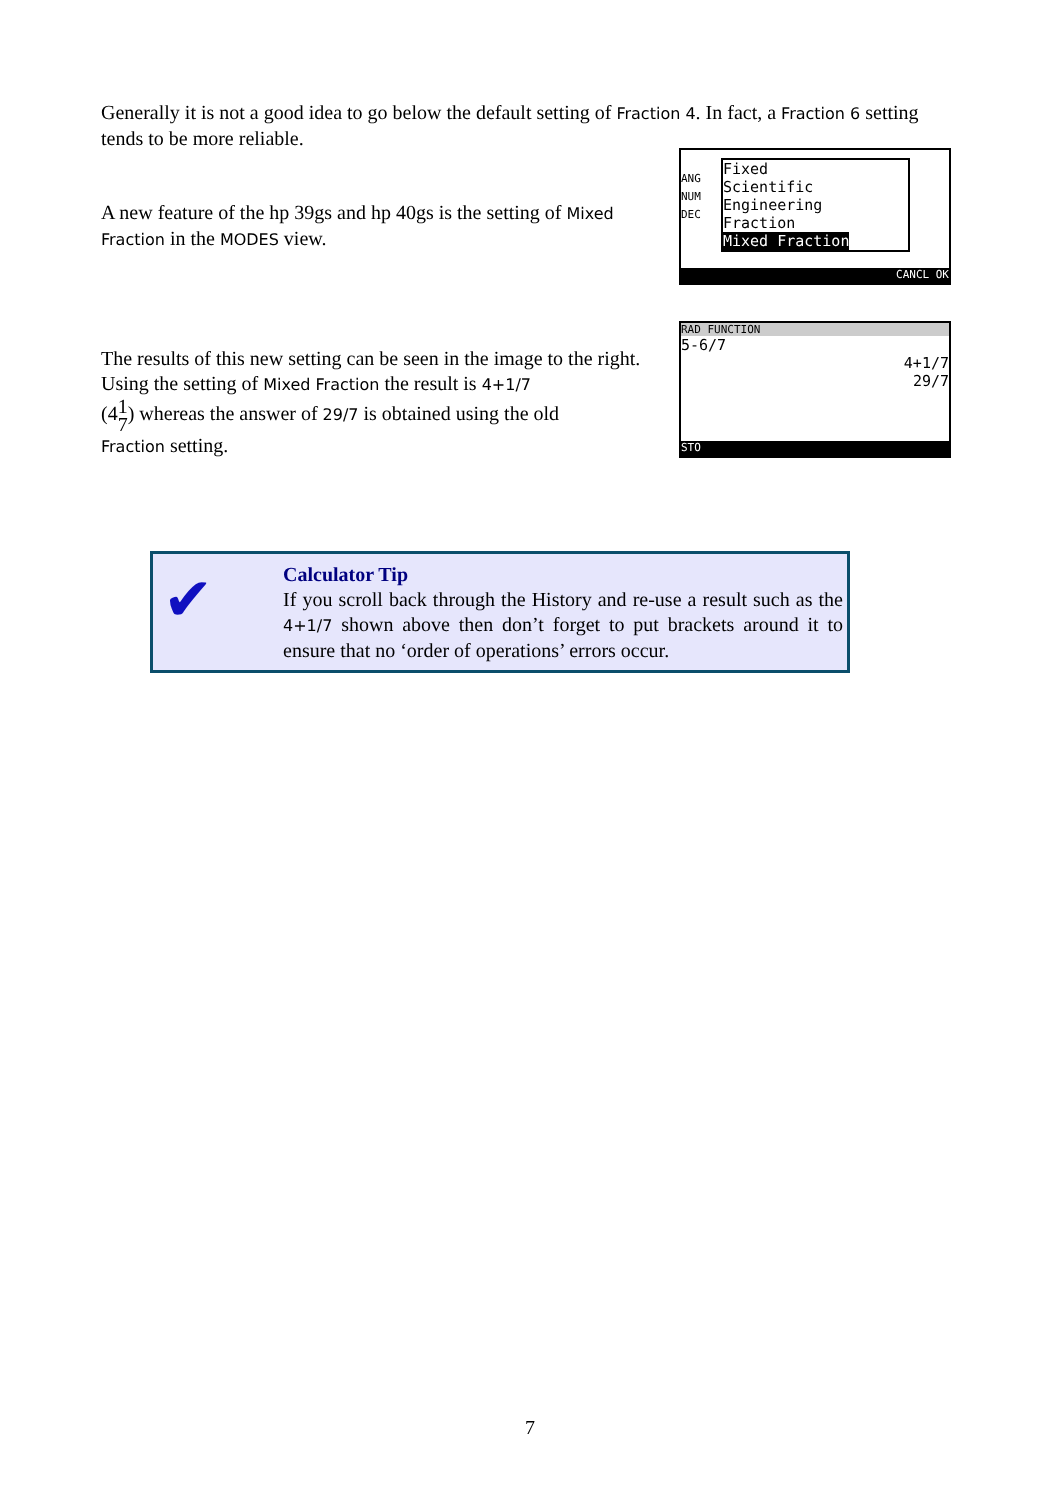Generally it is not a good idea to go below the default setting of Fraction 4. In fact, a Fraction 6 setting tends to be more reliable.
A new feature of the hp 39gs and hp 40gs is the setting of Mixed Fraction in the MODES view.
Fixed
Scientific
Engineering
Fraction
Mixed Fraction
ANG
NUM
DEC
CANCL OK
The results of this new setting can be seen in the image to the right. Using the setting of Mixed Fraction the result is 4+1/7
(41
7) whereas the answer of 29/7 is obtained using the old
Fraction setting.
RAD FUNCTION
5-6/7
4+1/7
29/7
STO
✔
Calculator Tip
If you scroll back through the History and re-use a result such as the 4+1/7 shown above then don’t forget to put brackets around it to ensure that no ‘order of operations’ errors occur.
7